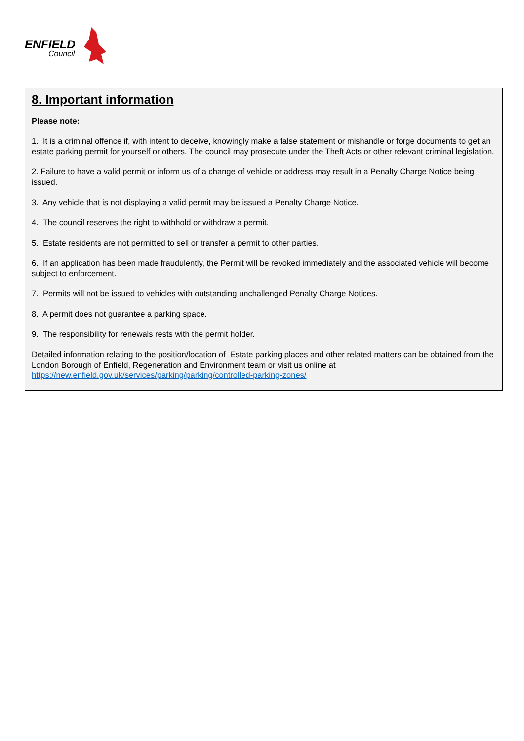ENFIELD
Council
8. Important information
Please note:
1. It is a criminal offence if, with intent to deceive, knowingly make a false statement or mishandle or forge documents to get an estate parking permit for yourself or others. The council may prosecute under the Theft Acts or other relevant criminal legislation.
2. Failure to have a valid permit or inform us of a change of vehicle or address may result in a Penalty Charge Notice being issued.
3. Any vehicle that is not displaying a valid permit may be issued a Penalty Charge Notice.
4. The council reserves the right to withhold or withdraw a permit.
5. Estate residents are not permitted to sell or transfer a permit to other parties.
6. If an application has been made fraudulently, the Permit will be revoked immediately and the associated vehicle will become subject to enforcement.
7. Permits will not be issued to vehicles with outstanding unchallenged Penalty Charge Notices.
8. A permit does not guarantee a parking space.
9. The responsibility for renewals rests with the permit holder.
Detailed information relating to the position/location of Estate parking places and other related matters can be obtained from the London Borough of Enfield, Regeneration and Environment team or visit us online at https://new.enfield.gov.uk/services/parking/parking/controlled-parking-zones/